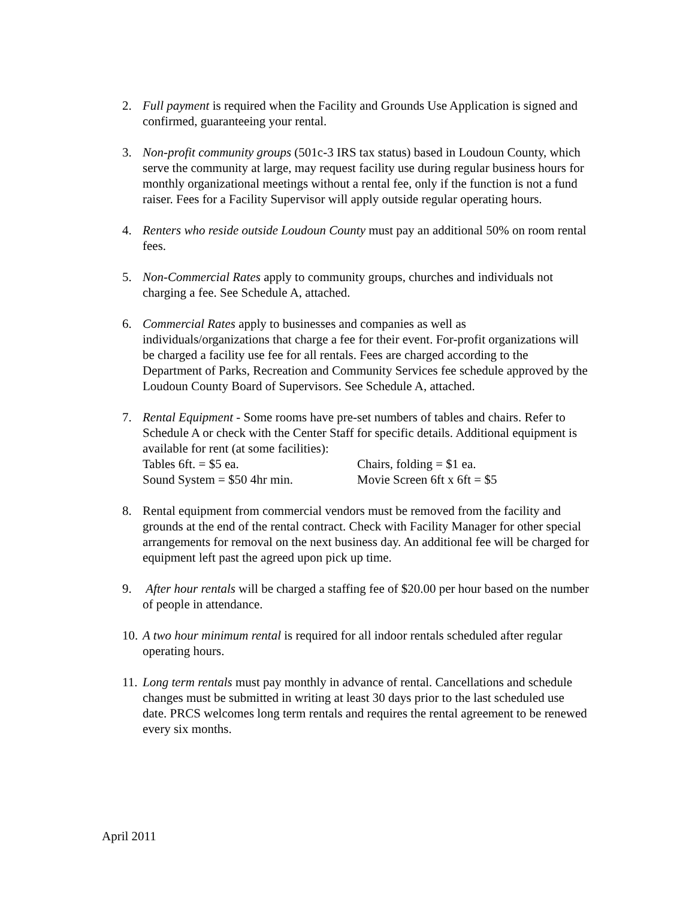2. Full payment is required when the Facility and Grounds Use Application is signed and confirmed, guaranteeing your rental.
3. Non-profit community groups (501c-3 IRS tax status) based in Loudoun County, which serve the community at large, may request facility use during regular business hours for monthly organizational meetings without a rental fee, only if the function is not a fund raiser. Fees for a Facility Supervisor will apply outside regular operating hours.
4. Renters who reside outside Loudoun County must pay an additional 50% on room rental fees.
5. Non-Commercial Rates apply to community groups, churches and individuals not charging a fee. See Schedule A, attached.
6. Commercial Rates apply to businesses and companies as well as individuals/organizations that charge a fee for their event. For-profit organizations will be charged a facility use fee for all rentals. Fees are charged according to the Department of Parks, Recreation and Community Services fee schedule approved by the Loudoun County Board of Supervisors. See Schedule A, attached.
7. Rental Equipment - Some rooms have pre-set numbers of tables and chairs. Refer to Schedule A or check with the Center Staff for specific details. Additional equipment is available for rent (at some facilities):
Tables 6ft. = $5 ea. Chairs, folding = $1 ea. Sound System = $50 4hr min. Movie Screen 6ft x 6ft = $5
8. Rental equipment from commercial vendors must be removed from the facility and grounds at the end of the rental contract. Check with Facility Manager for other special arrangements for removal on the next business day. An additional fee will be charged for equipment left past the agreed upon pick up time.
9. After hour rentals will be charged a staffing fee of $20.00 per hour based on the number of people in attendance.
10. A two hour minimum rental is required for all indoor rentals scheduled after regular operating hours.
11. Long term rentals must pay monthly in advance of rental. Cancellations and schedule changes must be submitted in writing at least 30 days prior to the last scheduled use date. PRCS welcomes long term rentals and requires the rental agreement to be renewed every six months.
April 2011